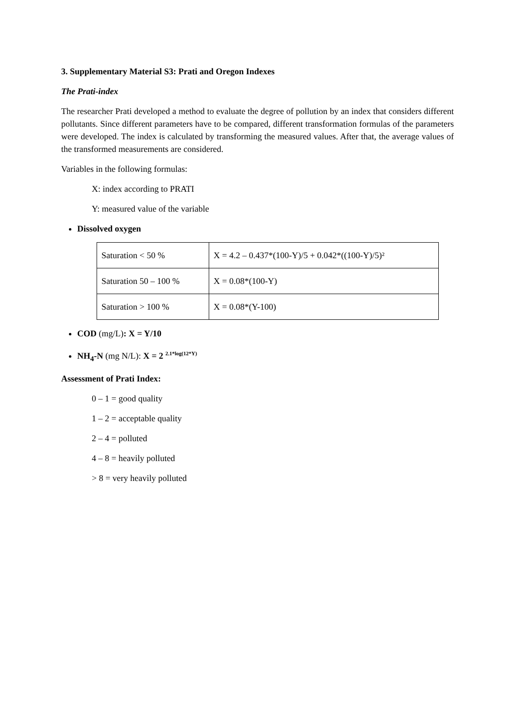3. Supplementary Material S3: Prati and Oregon Indexes
The Prati-index
The researcher Prati developed a method to evaluate the degree of pollution by an index that considers different pollutants. Since different parameters have to be compared, different transformation formulas of the parameters were developed. The index is calculated by transforming the measured values. After that, the average values of the transformed measurements are considered.
Variables in the following formulas:
X: index according to PRATI
Y: measured value of the variable
Dissolved oxygen
| Saturation < 50 % | X = 4.2 – 0.437*(100-Y)/5 + 0.042*((100-Y)/5)² |
| Saturation 50 – 100 % | X = 0.08*(100-Y) |
| Saturation > 100 % | X = 0.08*(Y-100) |
COD (mg/L): X = Y/10
NH<sub>4</sub>-N (mg N/L): X = 2 <sup>2.1*log(12*Y)</sup>
Assessment of Prati Index:
0 – 1 = good quality
1 – 2 = acceptable quality
2 – 4 = polluted
4 – 8 = heavily polluted
> 8 = very heavily polluted